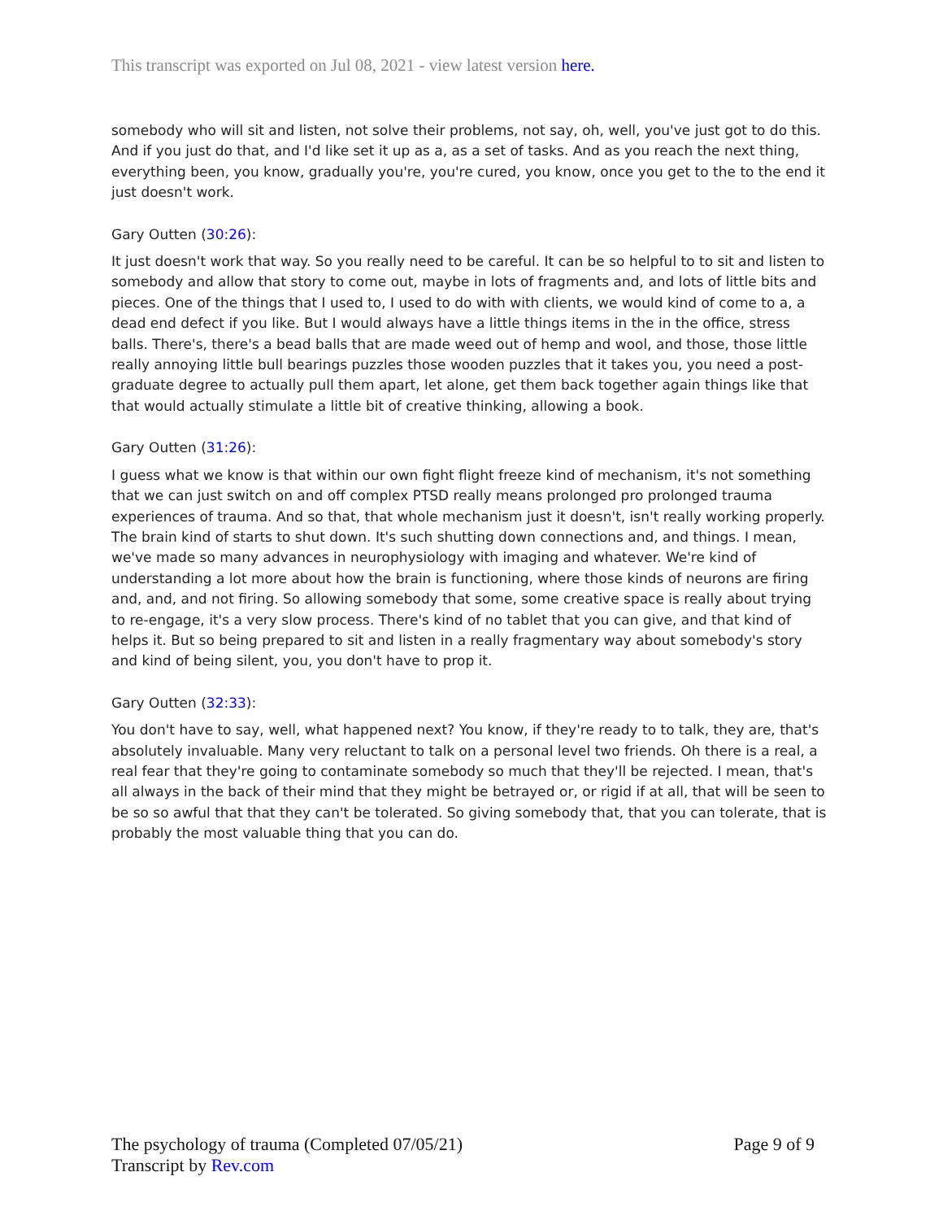This transcript was exported on Jul 08, 2021 - view latest version here.
somebody who will sit and listen, not solve their problems, not say, oh, well, you've just got to do this. And if you just do that, and I'd like set it up as a, as a set of tasks. And as you reach the next thing, everything been, you know, gradually you're, you're cured, you know, once you get to the to the end it just doesn't work.
Gary Outten (30:26):
It just doesn't work that way. So you really need to be careful. It can be so helpful to to sit and listen to somebody and allow that story to come out, maybe in lots of fragments and, and lots of little bits and pieces. One of the things that I used to, I used to do with with clients, we would kind of come to a, a dead end defect if you like. But I would always have a little things items in the in the office, stress balls. There's, there's a bead balls that are made weed out of hemp and wool, and those, those little really annoying little bull bearings puzzles those wooden puzzles that it takes you, you need a post-graduate degree to actually pull them apart, let alone, get them back together again things like that that would actually stimulate a little bit of creative thinking, allowing a book.
Gary Outten (31:26):
I guess what we know is that within our own fight flight freeze kind of mechanism, it's not something that we can just switch on and off complex PTSD really means prolonged pro prolonged trauma experiences of trauma. And so that, that whole mechanism just it doesn't, isn't really working properly. The brain kind of starts to shut down. It's such shutting down connections and, and things. I mean, we've made so many advances in neurophysiology with imaging and whatever. We're kind of understanding a lot more about how the brain is functioning, where those kinds of neurons are firing and, and, and not firing. So allowing somebody that some, some creative space is really about trying to re-engage, it's a very slow process. There's kind of no tablet that you can give, and that kind of helps it. But so being prepared to sit and listen in a really fragmentary way about somebody's story and kind of being silent, you, you don't have to prop it.
Gary Outten (32:33):
You don't have to say, well, what happened next? You know, if they're ready to to talk, they are, that's absolutely invaluable. Many very reluctant to talk on a personal level two friends. Oh there is a real, a real fear that they're going to contaminate somebody so much that they'll be rejected. I mean, that's all always in the back of their mind that they might be betrayed or, or rigid if at all, that will be seen to be so so awful that that they can't be tolerated. So giving somebody that, that you can tolerate, that is probably the most valuable thing that you can do.
The psychology of trauma (Completed 07/05/21) Page 9 of 9
Transcript by Rev.com